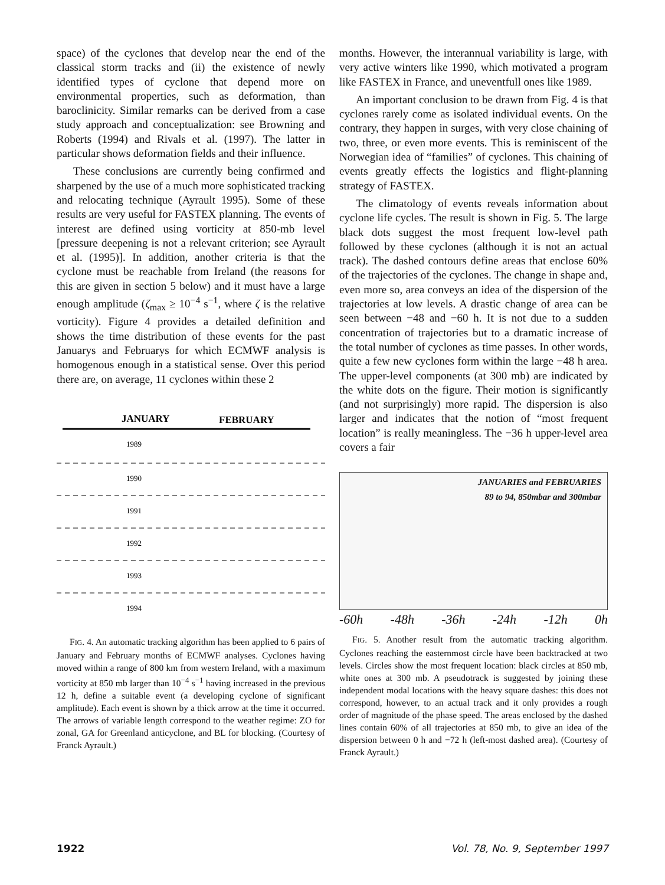space) of the cyclones that develop near the end of the classical storm tracks and (ii) the existence of newly identified types of cyclone that depend more on environmental properties, such as deformation, than baroclinicity. Similar remarks can be derived from a case study approach and conceptualization: see Browning and Roberts (1994) and Rivals et al. (1997). The latter in particular shows deformation fields and their influence.
These conclusions are currently being confirmed and sharpened by the use of a much more sophisticated tracking and relocating technique (Ayrault 1995). Some of these results are very useful for FASTEX planning. The events of interest are defined using vorticity at 850-mb level [pressure deepening is not a relevant criterion; see Ayrault et al. (1995)]. In addition, another criteria is that the cyclone must be reachable from Ireland (the reasons for this are given in section 5 below) and it must have a large enough amplitude (ζ<sub>max</sub> ≥ 10<sup>−4</sup> s<sup>−1</sup>, where ζ is the relative vorticity). Figure 4 provides a detailed definition and shows the time distribution of these events for the past Januarys and Februarys for which ECMWF analysis is homogenous enough in a statistical sense. Over this period there are, on average, 11 cyclones within these 2
JANUARY
FEBRUARY
1989
1990
1991
1992
1993
1994
FIG. 4. An automatic tracking algorithm has been applied to 6 pairs of January and February months of ECMWF analyses. Cyclones having moved within a range of 800 km from western Ireland, with a maximum vorticity at 850 mb larger than 10<sup>−4</sup> s<sup>−1</sup> having increased in the previous 12 h, define a suitable event (a developing cyclone of significant amplitude). Each event is shown by a thick arrow at the time it occurred. The arrows of variable length correspond to the weather regime: ZO for zonal, GA for Greenland anticyclone, and BL for blocking. (Courtesy of Franck Ayrault.)
months. However, the interannual variability is large, with very active winters like 1990, which motivated a program like FASTEX in France, and uneventfull ones like 1989.
An important conclusion to be drawn from Fig. 4 is that cyclones rarely come as isolated individual events. On the contrary, they happen in surges, with very close chaining of two, three, or even more events. This is reminiscent of the Norwegian idea of “families” of cyclones. This chaining of events greatly effects the logistics and flight-planning strategy of FASTEX.
The climatology of events reveals information about cyclone life cycles. The result is shown in Fig. 5. The large black dots suggest the most frequent low-level path followed by these cyclones (although it is not an actual track). The dashed contours define areas that enclose 60% of the trajectories of the cyclones. The change in shape and, even more so, area conveys an idea of the dispersion of the trajectories at low levels. A drastic change of area can be seen between −48 and −60 h. It is not due to a sudden concentration of trajectories but to a dramatic increase of the total number of cyclones as time passes. In other words, quite a few new cyclones form within the large −48 h area. The upper-level components (at 300 mb) are indicated by the white dots on the figure. Their motion is significantly (and not surprisingly) more rapid. The dispersion is also larger and indicates that the notion of “most frequent location” is really meaningless. The −36 h upper-level area covers a fair
JANUARIES and FEBRUARIES
89 to 94, 850mbar and 300mbar
-60h -48h -36h -24h -12h 0h
FIG. 5. Another result from the automatic tracking algorithm. Cyclones reaching the easternmost circle have been backtracked at two levels. Circles show the most frequent location: black circles at 850 mb, white ones at 300 mb. A pseudotrack is suggested by joining these independent modal locations with the heavy square dashes: this does not correspond, however, to an actual track and it only provides a rough order of magnitude of the phase speed. The areas enclosed by the dashed lines contain 60% of all trajectories at 850 mb, to give an idea of the dispersion between 0 h and −72 h (left-most dashed area). (Courtesy of Franck Ayrault.)
1922 Vol. 78, No. 9, September 1997